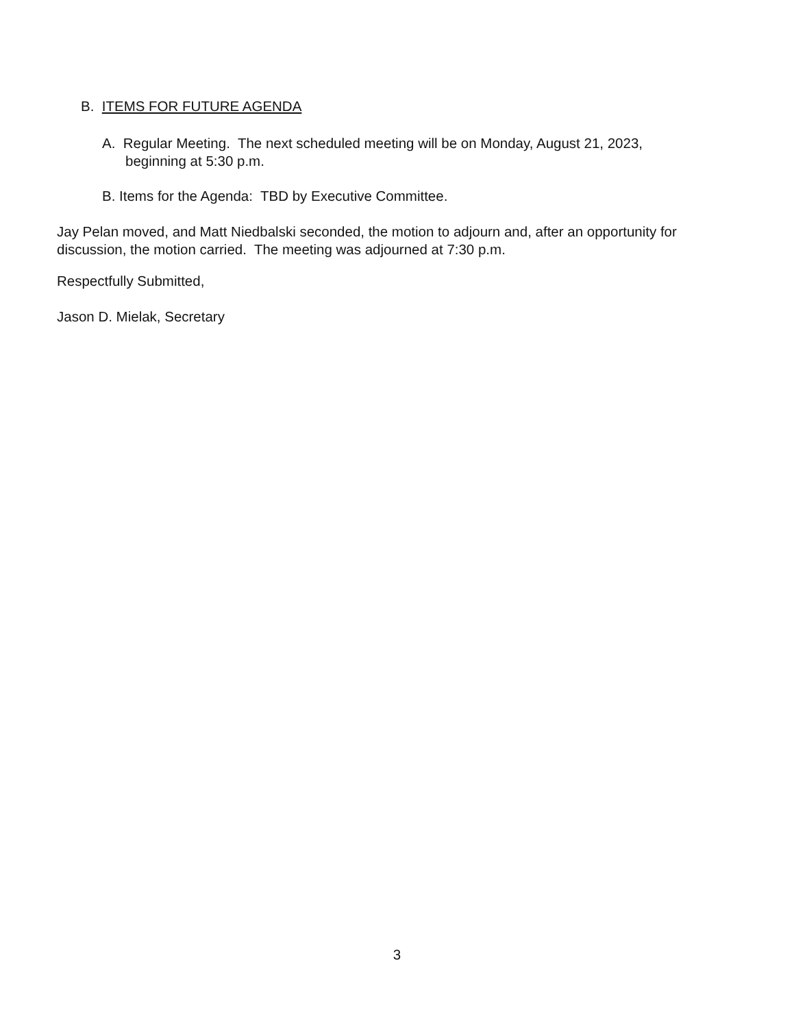B. ITEMS FOR FUTURE AGENDA
A. Regular Meeting. The next scheduled meeting will be on Monday, August 21, 2023,
beginning at 5:30 p.m.
B. Items for the Agenda: TBD by Executive Committee.
Jay Pelan moved, and Matt Niedbalski seconded, the motion to adjourn and, after an opportunity for discussion, the motion carried. The meeting was adjourned at 7:30 p.m.
Respectfully Submitted,
Jason D. Mielak, Secretary
3